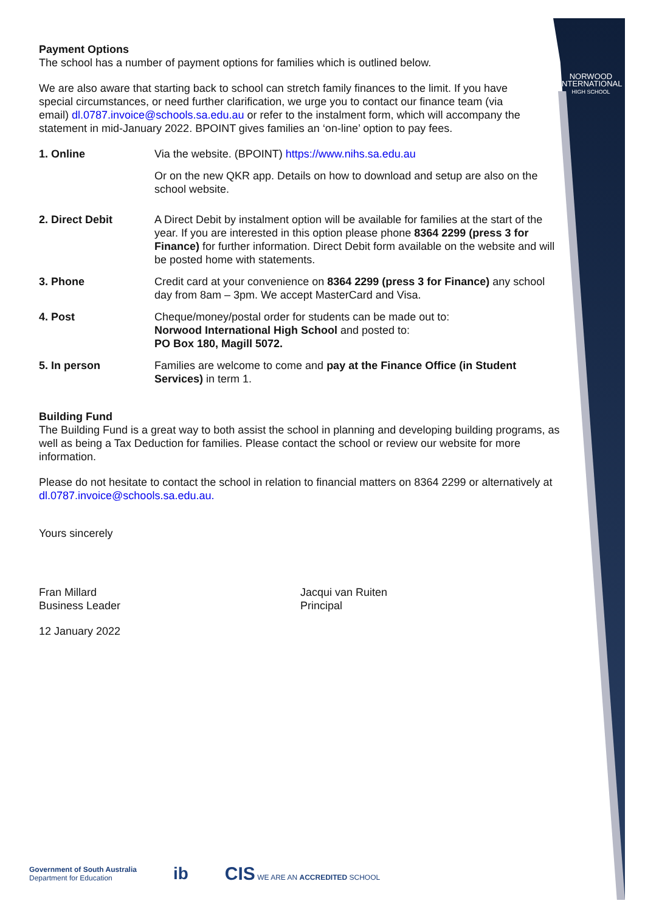NORWOOD
INTERNATIONAL
HIGH SCHOOL
Payment Options
The school has a number of payment options for families which is outlined below.
We are also aware that starting back to school can stretch family finances to the limit. If you have special circumstances, or need further clarification, we urge you to contact our finance team (via email) dl.0787.invoice@schools.sa.edu.au or refer to the instalment form, which will accompany the statement in mid-January 2022. BPOINT gives families an ‘on-line’ option to pay fees.
1. Online Via the website. (BPOINT) https://www.nihs.sa.edu.au
Or on the new QKR app. Details on how to download and setup are also on the school website.
2. Direct Debit A Direct Debit by instalment option will be available for families at the start of the year. If you are interested in this option please phone 8364 2299 (press 3 for Finance) for further information. Direct Debit form available on the website and will be posted home with statements.
3. Phone Credit card at your convenience on 8364 2299 (press 3 for Finance) any school day from 8am – 3pm. We accept MasterCard and Visa.
4. Post Cheque/money/postal order for students can be made out to:
Norwood International High School and posted to:
PO Box 180, Magill 5072.
5. In person Families are welcome to come and pay at the Finance Office (in Student Services) in term 1.
Building Fund
The Building Fund is a great way to both assist the school in planning and developing building programs, as well as being a Tax Deduction for families. Please contact the school or review our website for more information.
Please do not hesitate to contact the school in relation to financial matters on 8364 2299 or alternatively at dl.0787.invoice@schools.sa.edu.au.
Yours sincerely
Fran Millard
Business Leader
Jacqui van Ruiten
Principal
12 January 2022
Government of South Australia
Department for Education
ib
CIS WE ARE AN ACCREDITED SCHOOL